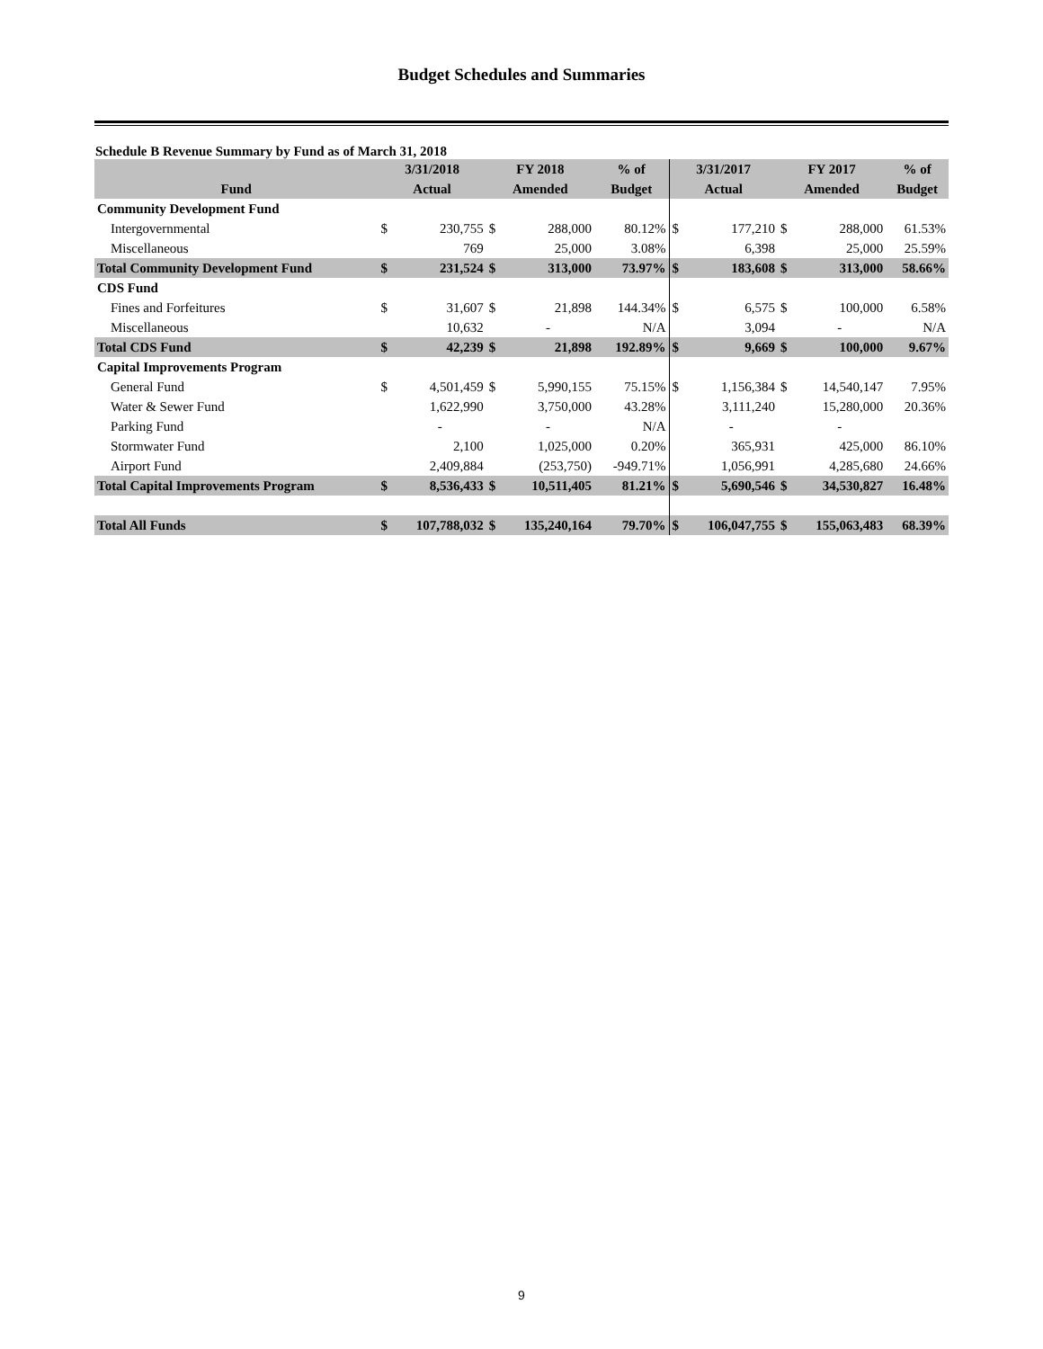Budget Schedules and Summaries
Schedule B Revenue Summary by Fund as of March 31, 2018
| | 3/31/2018 | | FY 2018 | | % of | 3/31/2017 | | FY 2017 | | % of |
| --- | --- | --- | --- | --- | --- | --- | --- | --- | --- | --- |
| Fund | Actual | | Amended | | Budget | Actual | | Amended | | Budget |
| Community Development Fund | | | | | | | | | | |
| Intergovernmental | $ | 230,755 | $ | 288,000 | 80.12% | $ | 177,210 | $ | 288,000 | 61.53% |
| Miscellaneous | | 769 | | 25,000 | 3.08% | | 6,398 | | 25,000 | 25.59% |
| Total Community Development Fund | $ | 231,524 | $ | 313,000 | 73.97% | $ | 183,608 | $ | 313,000 | 58.66% |
| CDS Fund | | | | | | | | | | |
| Fines and Forfeitures | $ | 31,607 | $ | 21,898 | 144.34% | $ | 6,575 | $ | 100,000 | 6.58% |
| Miscellaneous | | 10,632 | | - | N/A | | 3,094 | | - | N/A |
| Total CDS Fund | $ | 42,239 | $ | 21,898 | 192.89% | $ | 9,669 | $ | 100,000 | 9.67% |
| Capital Improvements Program | | | | | | | | | | |
| General Fund | $ | 4,501,459 | $ | 5,990,155 | 75.15% | $ | 1,156,384 | $ | 14,540,147 | 7.95% |
| Water & Sewer Fund | | 1,622,990 | | 3,750,000 | 43.28% | | 3,111,240 | | 15,280,000 | 20.36% |
| Parking Fund | | - | | - | N/A | | - | | - | |
| Stormwater Fund | | 2,100 | | 1,025,000 | 0.20% | | 365,931 | | 425,000 | 86.10% |
| Airport Fund | | 2,409,884 | | (253,750) | -949.71% | | 1,056,991 | | 4,285,680 | 24.66% |
| Total Capital Improvements Program | $ | 8,536,433 | $ | 10,511,405 | 81.21% | $ | 5,690,546 | $ | 34,530,827 | 16.48% |
| Total All Funds | $ | 107,788,032 | $ | 135,240,164 | 79.70% | $ | 106,047,755 | $ | 155,063,483 | 68.39% |
9